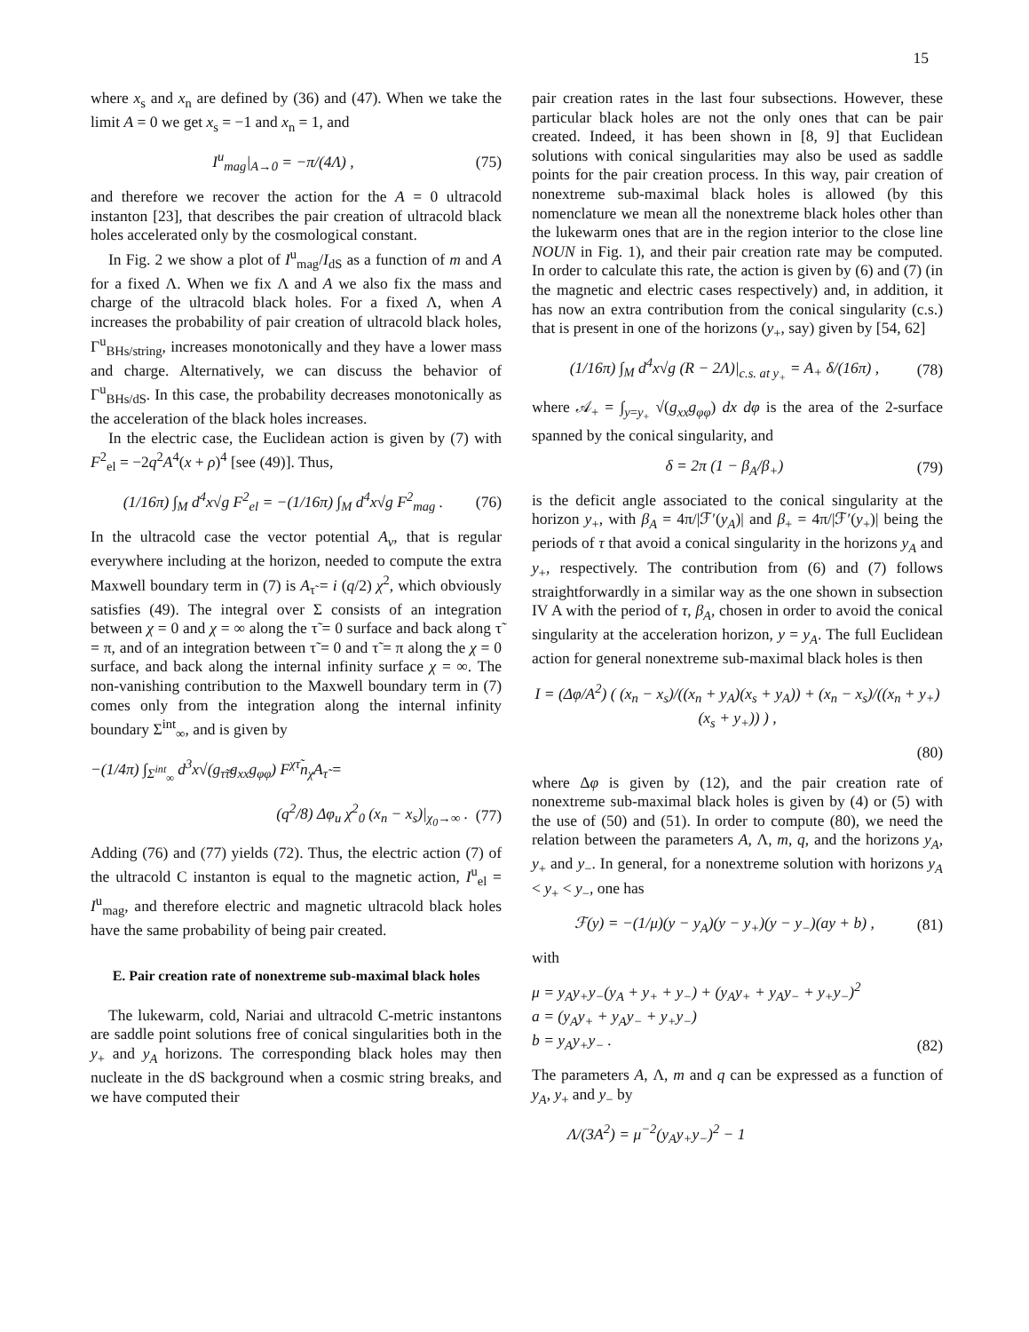15
where x<sub>s</sub> and x<sub>n</sub> are defined by (36) and (47). When we take the limit A = 0 we get x<sub>s</sub> = −1 and x<sub>n</sub> = 1, and
I<sup>u</sup><sub>mag</sub>|<sub>A→0</sub> = −π/(4Λ) , (75)
and therefore we recover the action for the A = 0 ultracold instanton [23], that describes the pair creation of ultracold black holes accelerated only by the cosmological constant.
In Fig. 2 we show a plot of I<sup>u</sup><sub>mag</sub>/I<sub>dS</sub> as a function of m and A for a fixed Λ. When we fix Λ and A we also fix the mass and charge of the ultracold black holes. For a fixed Λ, when A increases the probability of pair creation of ultracold black holes, Γ<sup>u</sup><sub>BHs/string</sub>, increases monotonically and they have a lower mass and charge. Alternatively, we can discuss the behavior of Γ<sup>u</sup><sub>BHs/dS</sub>. In this case, the probability decreases monotonically as the acceleration of the black holes increases.
In the electric case, the Euclidean action is given by (7) with F<sup>2</sup><sub>el</sub> = −2q<sup>2</sup>A<sup>4</sup>(x + ρ)<sup>4</sup> [see (49)]. Thus,
(1/16π) ∫<sub>M</sub> d<sup>4</sup>x√g F<sup>2</sup><sub>el</sub> = −(1/16π) ∫<sub>M</sub> d<sup>4</sup>x√g F<sup>2</sup><sub>mag</sub> . (76)
In the ultracold case the vector potential A<sub>ν</sub>, that is regular everywhere including at the horizon, needed to compute the extra Maxwell boundary term in (7) is A<sub>τ̃</sub> = i (q/2) χ<sup>2</sup>, which obviously satisfies (49). The integral over Σ consists of an integration between χ = 0 and χ = ∞ along the τ̃ = 0 surface and back along τ̃ = π, and of an integration between τ̃ = 0 and τ̃ = π along the χ = 0 surface, and back along the internal infinity surface χ = ∞. The non-vanishing contribution to the Maxwell boundary term in (7) comes only from the integration along the internal infinity boundary Σ<sup>int</sup><sub>∞</sub>, and is given by
−(1/4π) ∫<sub>Σ<sup>int</sup><sub>∞</sub></sub> d<sup>3</sup>x√(g<sub>τ̃τ̃</sub>g<sub>xx</sub>g<sub>φφ</sub>) F<sup>χτ̃</sup>n<sub>χ</sub>A<sub>τ̃</sub> =
(q<sup>2</sup>/8) Δφ<sub>u</sub> χ<sup>2</sup><sub>0</sub> (x<sub>n</sub> − x<sub>s</sub>)|<sub>χ<sub>0</sub>→∞</sub> . (77)
Adding (76) and (77) yields (72). Thus, the electric action (7) of the ultracold C instanton is equal to the magnetic action, I<sup>u</sup><sub>el</sub> = I<sup>u</sup><sub>mag</sub>, and therefore electric and magnetic ultracold black holes have the same probability of being pair created.
E. Pair creation rate of nonextreme sub-maximal black holes
The lukewarm, cold, Nariai and ultracold C-metric instantons are saddle point solutions free of conical singularities both in the y<sub>+</sub> and y<sub>A</sub> horizons. The corresponding black holes may then nucleate in the dS background when a cosmic string breaks, and we have computed their
pair creation rates in the last four subsections. However, these particular black holes are not the only ones that can be pair created. Indeed, it has been shown in [8, 9] that Euclidean solutions with conical singularities may also be used as saddle points for the pair creation process. In this way, pair creation of nonextreme sub-maximal black holes is allowed (by this nomenclature we mean all the nonextreme black holes other than the lukewarm ones that are in the region interior to the close line NOUN in Fig. 1), and their pair creation rate may be computed. In order to calculate this rate, the action is given by (6) and (7) (in the magnetic and electric cases respectively) and, in addition, it has now an extra contribution from the conical singularity (c.s.) that is present in one of the horizons (y<sub>+</sub>, say) given by [54, 62]
(1/16π) ∫<sub>M</sub> d<sup>4</sup>x√g (R − 2Λ)|<sub>c.s. at y<sub>+</sub></sub> = A<sub>+</sub> δ/(16π) , (78)
where 𝒜<sub>+</sub> = ∫<sub>y=y<sub>+</sub></sub> √(g<sub>xx</sub>g<sub>φφ</sub>) dx dφ is the area of the 2-surface spanned by the conical singularity, and
δ = 2π (1 − β<sub>A</sub>/β<sub>+</sub>) (79)
is the deficit angle associated to the conical singularity at the horizon y<sub>+</sub>, with β<sub>A</sub> = 4π/|ℱ′(y<sub>A</sub>)| and β<sub>+</sub> = 4π/|ℱ′(y<sub>+</sub>)| being the periods of τ that avoid a conical singularity in the horizons y<sub>A</sub> and y<sub>+</sub>, respectively. The contribution from (6) and (7) follows straightforwardly in a similar way as the one shown in subsection IV A with the period of τ, β<sub>A</sub>, chosen in order to avoid the conical singularity at the acceleration horizon, y = y<sub>A</sub>. The full Euclidean action for general nonextreme sub-maximal black holes is then
I = (Δφ/A<sup>2</sup>) ( (x<sub>n</sub> − x<sub>s</sub>)/((x<sub>n</sub> + y<sub>A</sub>)(x<sub>s</sub> + y<sub>A</sub>)) + (x<sub>n</sub> − x<sub>s</sub>)/((x<sub>n</sub> + y<sub>+</sub>)(x<sub>s</sub> + y<sub>+</sub>)) ) ,
(80)
where Δφ is given by (12), and the pair creation rate of nonextreme sub-maximal black holes is given by (4) or (5) with the use of (50) and (51). In order to compute (80), we need the relation between the parameters A, Λ, m, q, and the horizons y<sub>A</sub>, y<sub>+</sub> and y<sub>−</sub>. In general, for a nonextreme solution with horizons y<sub>A</sub> < y<sub>+</sub> < y<sub>−</sub>, one has
ℱ(y) = −(1/μ)(y − y<sub>A</sub>)(y − y<sub>+</sub>)(y − y<sub>−</sub>)(ay + b) , (81)
with
μ = y<sub>A</sub>y<sub>+</sub>y<sub>−</sub>(y<sub>A</sub> + y<sub>+</sub> + y<sub>−</sub>) + (y<sub>A</sub>y<sub>+</sub> + y<sub>A</sub>y<sub>−</sub> + y<sub>+</sub>y<sub>−</sub>)<sup>2</sup>
a = (y<sub>A</sub>y<sub>+</sub> + y<sub>A</sub>y<sub>−</sub> + y<sub>+</sub>y<sub>−</sub>)
b = y<sub>A</sub>y<sub>+</sub>y<sub>−</sub> . (82)
The parameters A, Λ, m and q can be expressed as a function of y<sub>A</sub>, y<sub>+</sub> and y<sub>−</sub> by
Λ/(3A<sup>2</sup>) = μ<sup>−2</sup>(y<sub>A</sub>y<sub>+</sub>y<sub>−</sub>)<sup>2</sup> − 1